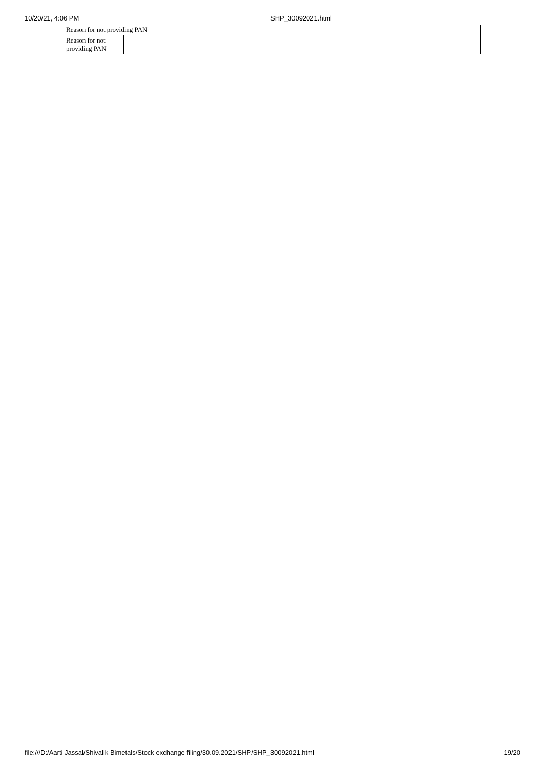10/20/21, 4:06 PM SHP_30092021.html
| Reason for not providing PAN | | |
| Reason for not providing PAN | | |
file:///D:/Aarti Jassal/Shivalik Bimetals/Stock exchange filing/30.09.2021/SHP/SHP_30092021.html 19/20